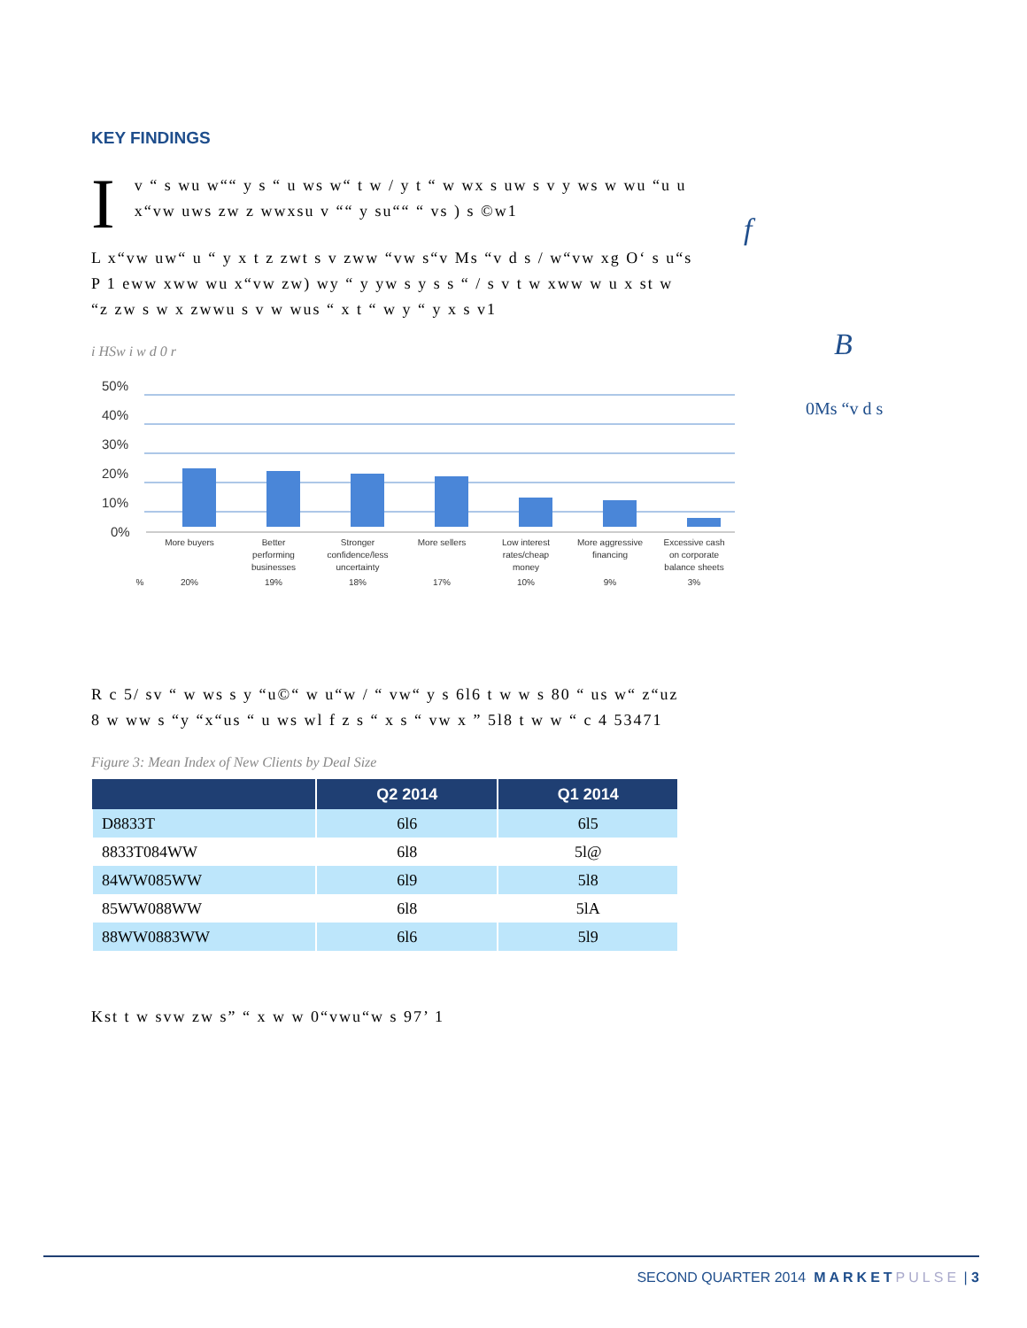f
B
0Ms “v d s
KEY FINDINGS
Iv “ s wu w““ y s “ u ws w“ t w / y t “ w wx s uw s v y ws w wu “u u x“vw uws zw z wwxsu v ““ y su““ “ vs ) s ©w1
L x“vw uw“ u “ y x t z zwt s v zww “vw s“v Ms “v d s / w“vw xg O‘ s u“s P 1 eww xww wu x“vw zw) wy “ y yw s y s s “ / s v t w xww w u x st w “z zw s w x zwwu s v w wus “ x t “ w y “ y x s v1
i HSw i w d 0 r
50%
40%
30%
20%
10%
0%
More buyers
Better
performing
businesses
Stronger
confidence/less
uncertainty
More sellers
Low interest
rates/cheap
money
More aggressive
financing
Excessive cash
on corporate
balance sheets
%
20%
19%
18%
17%
10%
9%
3%
R c 5/ sv “ w ws s y “u©“ w u“w / “ vw“ y s 6l6 t w w s 80 “ us w“ z“uz 8 w ww s “y “x“us “ u ws wl f z s “ x s “ vw x ” 5l8 t w w “ c 4 53471
Figure 3: Mean Index of New Clients by Deal Size
| | Q2 2014 | Q1 2014 |
| --- | --- | --- |
| D8833T | 6l6 | 6l5 |
| 8833T084WW | 6l8 | 5l@ |
| 84WW085WW | 6l9 | 5l8 |
| 85WW088WW | 6l8 | 5lA |
| 88WW0883WW | 6l6 | 5l9 |
Kst t w svw zw s” “ x w w 0“vwu“w s 97’ 1
SECOND QUARTER 2014 MARKET PULSE | 3